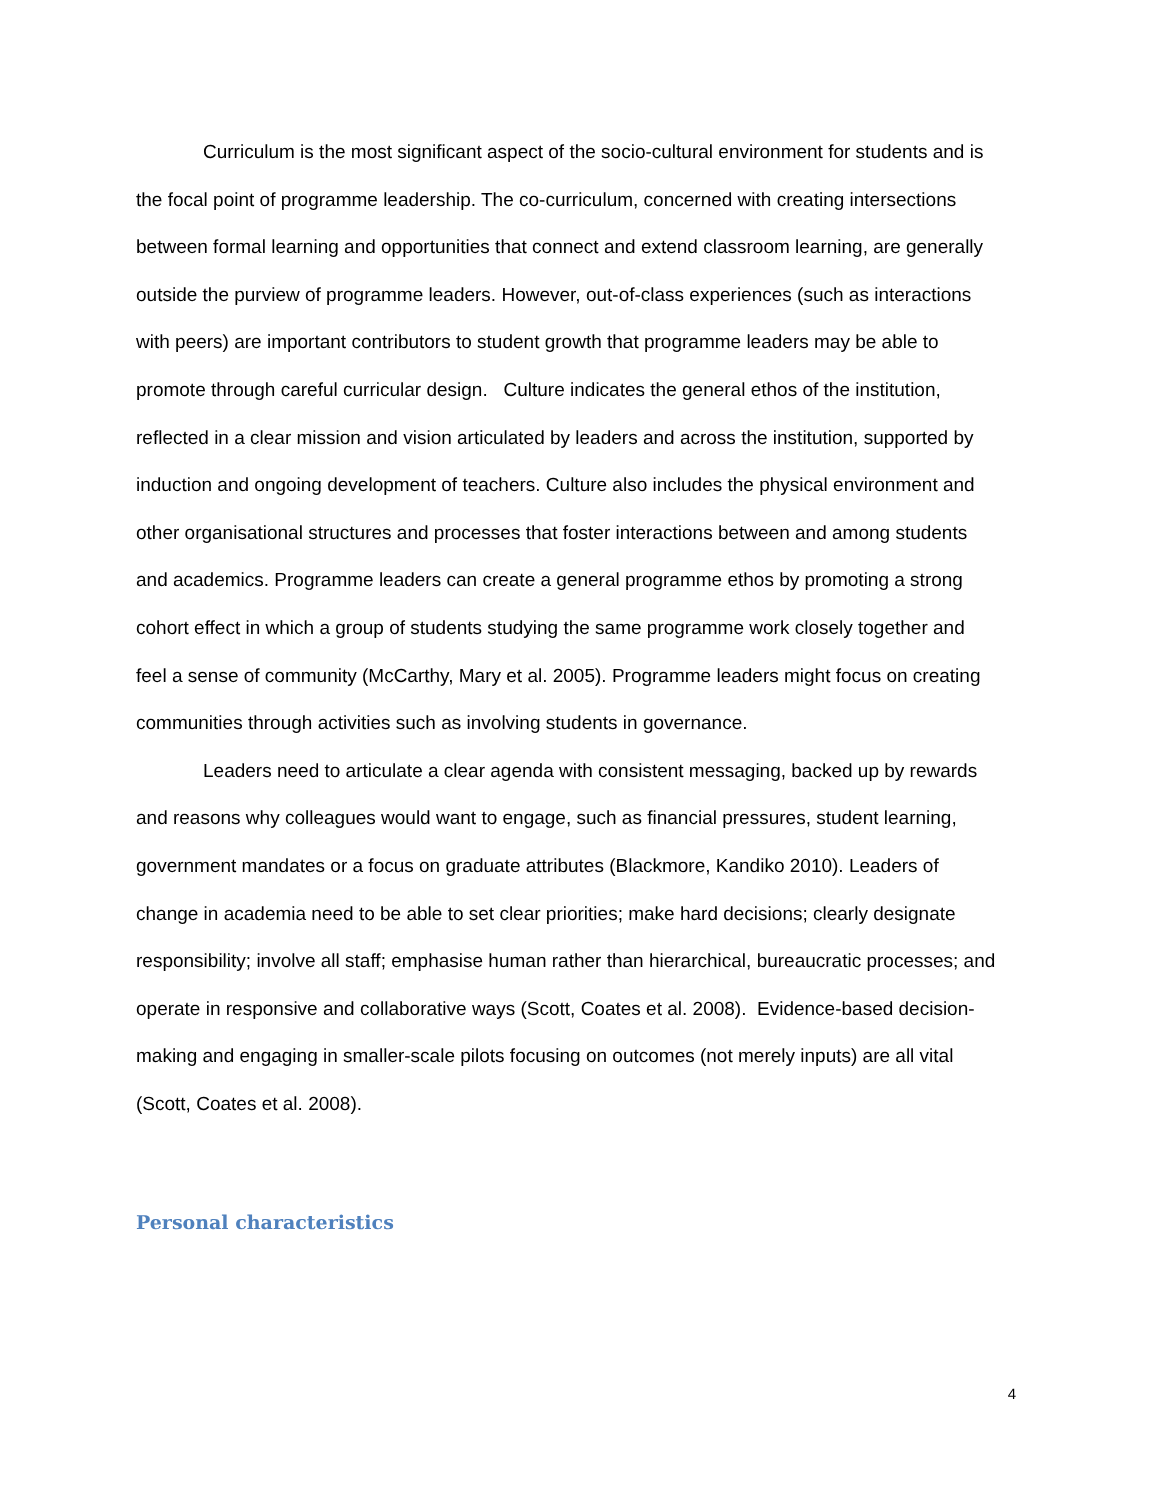Curriculum is the most significant aspect of the socio-cultural environment for students and is the focal point of programme leadership. The co-curriculum, concerned with creating intersections between formal learning and opportunities that connect and extend classroom learning, are generally outside the purview of programme leaders. However, out-of-class experiences (such as interactions with peers) are important contributors to student growth that programme leaders may be able to promote through careful curricular design. Culture indicates the general ethos of the institution, reflected in a clear mission and vision articulated by leaders and across the institution, supported by induction and ongoing development of teachers. Culture also includes the physical environment and other organisational structures and processes that foster interactions between and among students and academics. Programme leaders can create a general programme ethos by promoting a strong cohort effect in which a group of students studying the same programme work closely together and feel a sense of community (McCarthy, Mary et al. 2005). Programme leaders might focus on creating communities through activities such as involving students in governance.
Leaders need to articulate a clear agenda with consistent messaging, backed up by rewards and reasons why colleagues would want to engage, such as financial pressures, student learning, government mandates or a focus on graduate attributes (Blackmore, Kandiko 2010). Leaders of change in academia need to be able to set clear priorities; make hard decisions; clearly designate responsibility; involve all staff; emphasise human rather than hierarchical, bureaucratic processes; and operate in responsive and collaborative ways (Scott, Coates et al. 2008). Evidence-based decision-making and engaging in smaller-scale pilots focusing on outcomes (not merely inputs) are all vital (Scott, Coates et al. 2008).
Personal characteristics
4